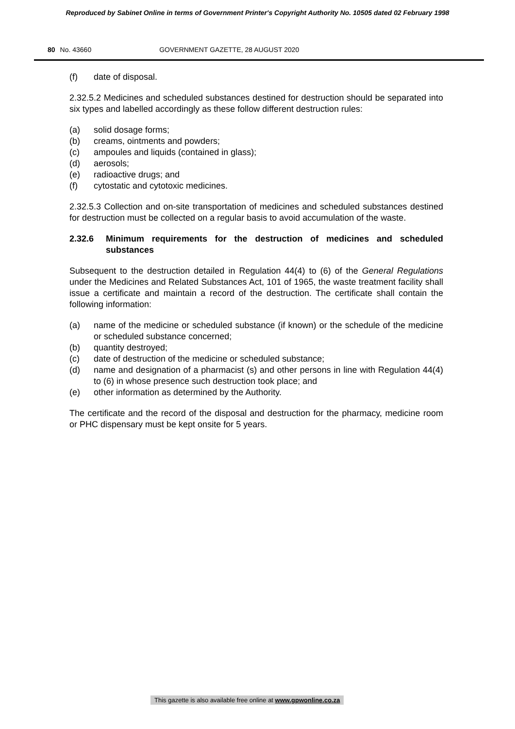Reproduced by Sabinet Online in terms of Government Printer's Copyright Authority No. 10505 dated 02 February 1998
80 No. 43660 GOVERNMENT GAZETTE, 28 AUGUST 2020
(f) date of disposal.
2.32.5.2 Medicines and scheduled substances destined for destruction should be separated into six types and labelled accordingly as these follow different destruction rules:
(a) solid dosage forms;
(b) creams, ointments and powders;
(c) ampoules and liquids (contained in glass);
(d) aerosols;
(e) radioactive drugs; and
(f) cytostatic and cytotoxic medicines.
2.32.5.3 Collection and on-site transportation of medicines and scheduled substances destined for destruction must be collected on a regular basis to avoid accumulation of the waste.
2.32.6 Minimum requirements for the destruction of medicines and scheduled substances
Subsequent to the destruction detailed in Regulation 44(4) to (6) of the General Regulations under the Medicines and Related Substances Act, 101 of 1965, the waste treatment facility shall issue a certificate and maintain a record of the destruction. The certificate shall contain the following information:
(a) name of the medicine or scheduled substance (if known) or the schedule of the medicine or scheduled substance concerned;
(b) quantity destroyed;
(c) date of destruction of the medicine or scheduled substance;
(d) name and designation of a pharmacist (s) and other persons in line with Regulation 44(4) to (6) in whose presence such destruction took place; and
(e) other information as determined by the Authority.
The certificate and the record of the disposal and destruction for the pharmacy, medicine room or PHC dispensary must be kept onsite for 5 years.
This gazette is also available free online at www.gpwonline.co.za